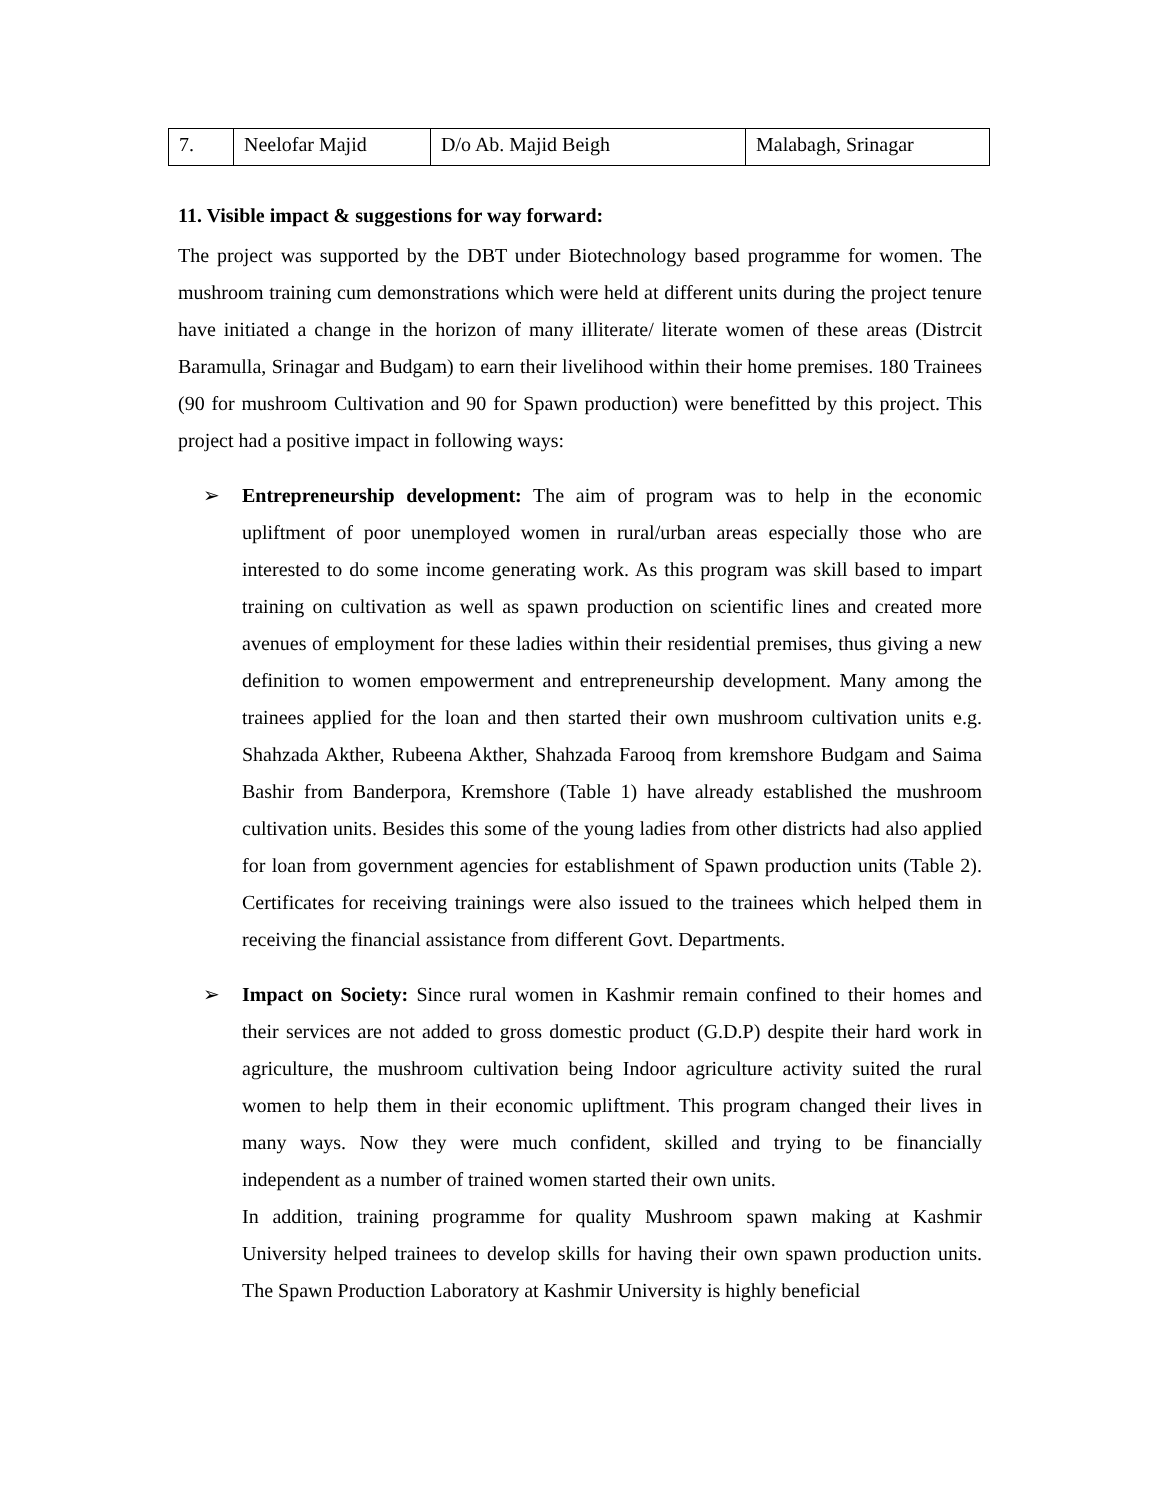| 7. | Neelofar Majid | D/o Ab. Majid Beigh | Malabagh, Srinagar |
11. Visible impact & suggestions for way forward:
The project was supported by the DBT under Biotechnology based programme for women. The mushroom training cum demonstrations which were held at different units during the project tenure have initiated a change in the horizon of many illiterate/ literate women of these areas (Distrcit Baramulla, Srinagar and Budgam) to earn their livelihood within their home premises. 180 Trainees (90 for mushroom Cultivation and 90 for Spawn production) were benefitted by this project. This project had a positive impact in following ways:
➢ Entrepreneurship development: The aim of program was to help in the economic upliftment of poor unemployed women in rural/urban areas especially those who are interested to do some income generating work. As this program was skill based to impart training on cultivation as well as spawn production on scientific lines and created more avenues of employment for these ladies within their residential premises, thus giving a new definition to women empowerment and entrepreneurship development. Many among the trainees applied for the loan and then started their own mushroom cultivation units e.g. Shahzada Akther, Rubeena Akther, Shahzada Farooq from kremshore Budgam and Saima Bashir from Banderpora, Kremshore (Table 1) have already established the mushroom cultivation units. Besides this some of the young ladies from other districts had also applied for loan from government agencies for establishment of Spawn production units (Table 2). Certificates for receiving trainings were also issued to the trainees which helped them in receiving the financial assistance from different Govt. Departments.
➢ Impact on Society: Since rural women in Kashmir remain confined to their homes and their services are not added to gross domestic product (G.D.P) despite their hard work in agriculture, the mushroom cultivation being Indoor agriculture activity suited the rural women to help them in their economic upliftment. This program changed their lives in many ways. Now they were much confident, skilled and trying to be financially independent as a number of trained women started their own units.
In addition, training programme for quality Mushroom spawn making at Kashmir University helped trainees to develop skills for having their own spawn production units. The Spawn Production Laboratory at Kashmir University is highly beneficial